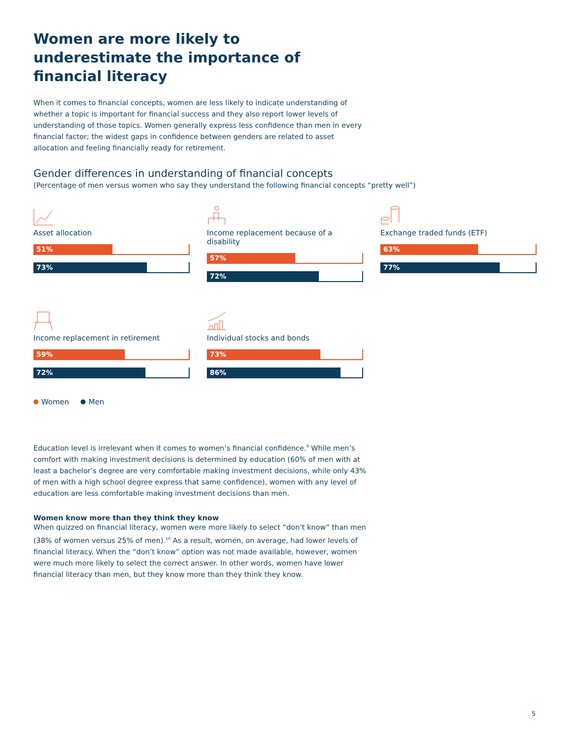Women are more likely to underestimate the importance of financial literacy
When it comes to financial concepts, women are less likely to indicate understanding of whether a topic is important for financial success and they also report lower levels of understanding of those topics. Women generally express less confidence than men in every financial factor; the widest gaps in confidence between genders are related to asset allocation and feeling financially ready for retirement.
Gender differences in understanding of financial concepts
(Percentage of men versus women who say they understand the following financial concepts “pretty well”)
Asset allocation
51%
73%
Income replacement because of a disability
57%
72%
Exchange traded funds (ETF)
63%
77%
Income replacement in retirement
59%
72%
Individual stocks and bonds
73%
86%
Women Men
Education level is irrelevant when it comes to women’s financial confidence.<sup>9</sup> While men’s comfort with making investment decisions is determined by education (60% of men with at least a bachelor’s degree are very comfortable making investment decisions, while only 43% of men with a high school degree express that same confidence), women with any level of education are less comfortable making investment decisions than men.
Women know more than they think they know
When quizzed on financial literacy, women were more likely to select “don’t know” than men (38% of women versus 25% of men).<sup>10</sup> As a result, women, on average, had lower levels of financial literacy. When the “don’t know” option was not made available, however, women were much more likely to select the correct answer. In other words, women have lower financial literacy than men, but they know more than they think they know.
5